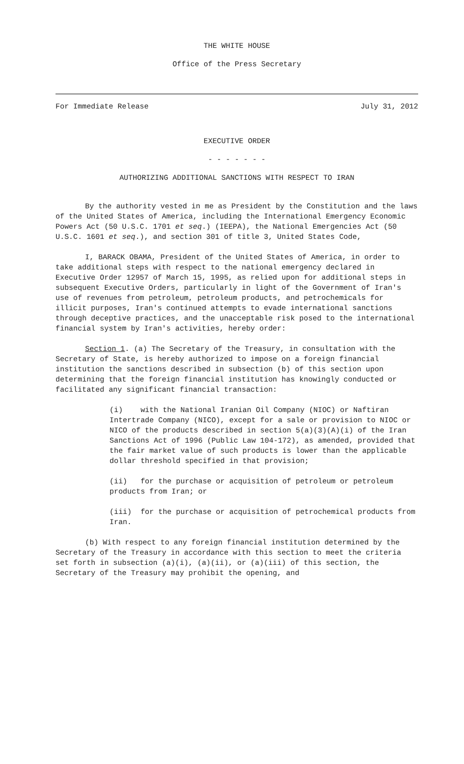THE WHITE HOUSE
Office of the Press Secretary
For Immediate Release July 31, 2012
EXECUTIVE ORDER
- - - - - - -
AUTHORIZING ADDITIONAL SANCTIONS WITH RESPECT TO IRAN
By the authority vested in me as President by the Constitution and the laws of the United States of America, including the International Emergency Economic Powers Act (50 U.S.C. 1701 et seq.) (IEEPA), the National Emergencies Act (50 U.S.C. 1601 et seq.), and section 301 of title 3, United States Code,
I, BARACK OBAMA, President of the United States of America, in order to take additional steps with respect to the national emergency declared in Executive Order 12957 of March 15, 1995, as relied upon for additional steps in subsequent Executive Orders, particularly in light of the Government of Iran's use of revenues from petroleum, petroleum products, and petrochemicals for illicit purposes, Iran's continued attempts to evade international sanctions through deceptive practices, and the unacceptable risk posed to the international financial system by Iran's activities, hereby order:
Section 1. (a) The Secretary of the Treasury, in consultation with the Secretary of State, is hereby authorized to impose on a foreign financial institution the sanctions described in subsection (b) of this section upon determining that the foreign financial institution has knowingly conducted or facilitated any significant financial transaction:
(i) with the National Iranian Oil Company (NIOC) or Naftiran Intertrade Company (NICO), except for a sale or provision to NIOC or NICO of the products described in section 5(a)(3)(A)(i) of the Iran Sanctions Act of 1996 (Public Law 104-172), as amended, provided that the fair market value of such products is lower than the applicable dollar threshold specified in that provision;
(ii) for the purchase or acquisition of petroleum or petroleum products from Iran; or
(iii) for the purchase or acquisition of petrochemical products from Iran.
(b) With respect to any foreign financial institution determined by the Secretary of the Treasury in accordance with this section to meet the criteria set forth in subsection (a)(i), (a)(ii), or (a)(iii) of this section, the Secretary of the Treasury may prohibit the opening, and